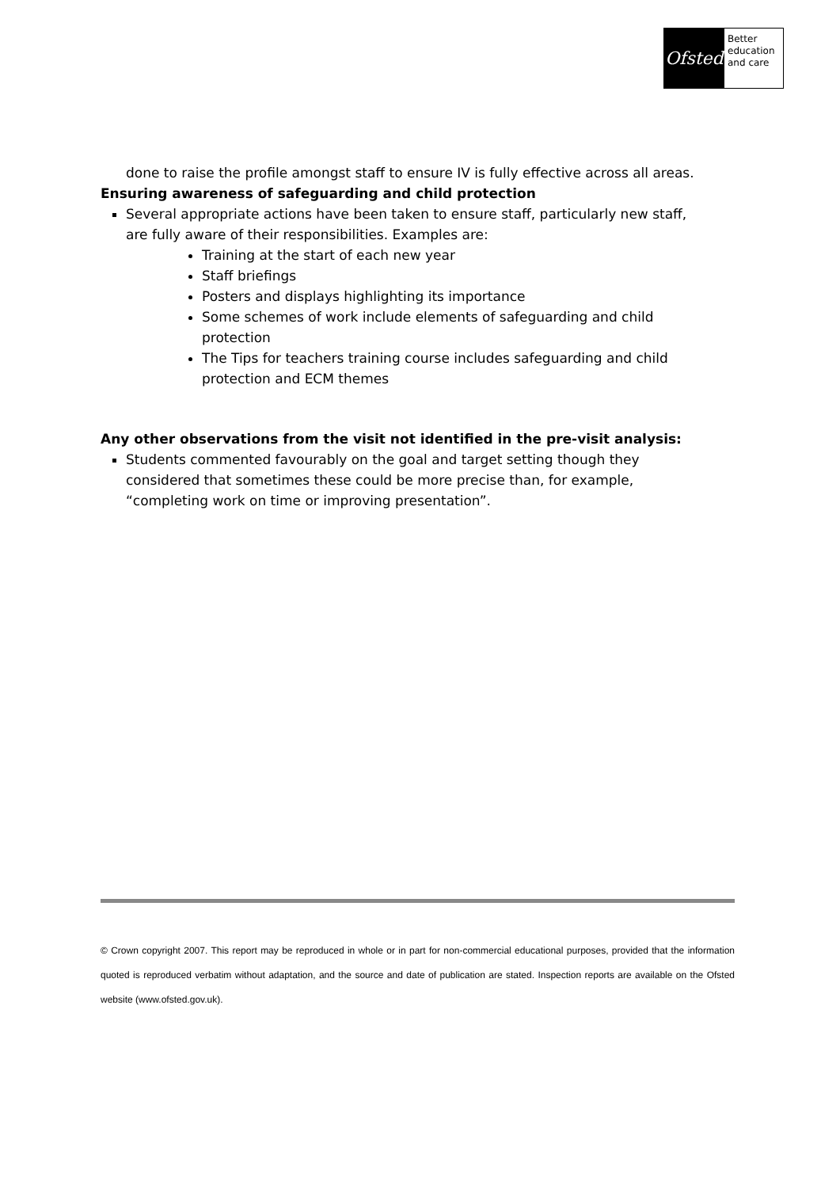Ofsted
Better
education
and care
done to raise the profile amongst staff to ensure IV is fully effective across all areas.
Ensuring awareness of safeguarding and child protection
Several appropriate actions have been taken to ensure staff, particularly new staff, are fully aware of their responsibilities. Examples are:
Training at the start of each new year
Staff briefings
Posters and displays highlighting its importance
Some schemes of work include elements of safeguarding and child protection
The Tips for teachers training course includes safeguarding and child protection and ECM themes
Any other observations from the visit not identified in the pre-visit analysis:
Students commented favourably on the goal and target setting though they considered that sometimes these could be more precise than, for example, “completing work on time or improving presentation”.
© Crown copyright 2007. This report may be reproduced in whole or in part for non-commercial educational purposes, provided that the information quoted is reproduced verbatim without adaptation, and the source and date of publication are stated. Inspection reports are available on the Ofsted website (www.ofsted.gov.uk).